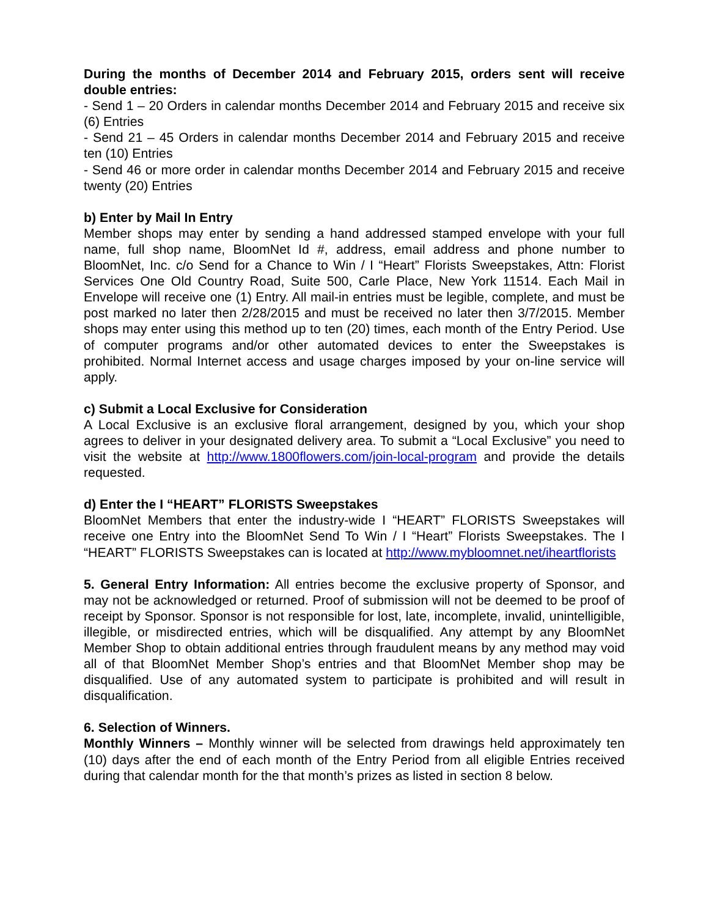During the months of December 2014 and February 2015, orders sent will receive double entries:
- Send 1 – 20 Orders in calendar months December 2014 and February 2015 and receive six (6) Entries
- Send 21 – 45 Orders in calendar months December 2014 and February 2015 and receive ten (10) Entries
- Send 46 or more order in calendar months December 2014 and February 2015 and receive twenty (20) Entries
b) Enter by Mail In Entry
Member shops may enter by sending a hand addressed stamped envelope with your full name, full shop name, BloomNet Id #, address, email address and phone number to BloomNet, Inc. c/o Send for a Chance to Win / I “Heart” Florists Sweepstakes, Attn: Florist Services One Old Country Road, Suite 500, Carle Place, New York 11514. Each Mail in Envelope will receive one (1) Entry. All mail-in entries must be legible, complete, and must be post marked no later then 2/28/2015 and must be received no later then 3/7/2015. Member shops may enter using this method up to ten (20) times, each month of the Entry Period. Use of computer programs and/or other automated devices to enter the Sweepstakes is prohibited. Normal Internet access and usage charges imposed by your on-line service will apply.
c) Submit a Local Exclusive for Consideration
A Local Exclusive is an exclusive floral arrangement, designed by you, which your shop agrees to deliver in your designated delivery area. To submit a “Local Exclusive” you need to visit the website at http://www.1800flowers.com/join-local-program and provide the details requested.
d) Enter the I “HEART” FLORISTS Sweepstakes
BloomNet Members that enter the industry-wide I “HEART” FLORISTS Sweepstakes will receive one Entry into the BloomNet Send To Win / I “Heart” Florists Sweepstakes. The I “HEART” FLORISTS Sweepstakes can is located at http://www.mybloomnet.net/iheartflorists
5. General Entry Information: All entries become the exclusive property of Sponsor, and may not be acknowledged or returned. Proof of submission will not be deemed to be proof of receipt by Sponsor. Sponsor is not responsible for lost, late, incomplete, invalid, unintelligible, illegible, or misdirected entries, which will be disqualified. Any attempt by any BloomNet Member Shop to obtain additional entries through fraudulent means by any method may void all of that BloomNet Member Shop’s entries and that BloomNet Member shop may be disqualified. Use of any automated system to participate is prohibited and will result in disqualification.
6. Selection of Winners.
Monthly Winners – Monthly winner will be selected from drawings held approximately ten (10) days after the end of each month of the Entry Period from all eligible Entries received during that calendar month for the that month’s prizes as listed in section 8 below.